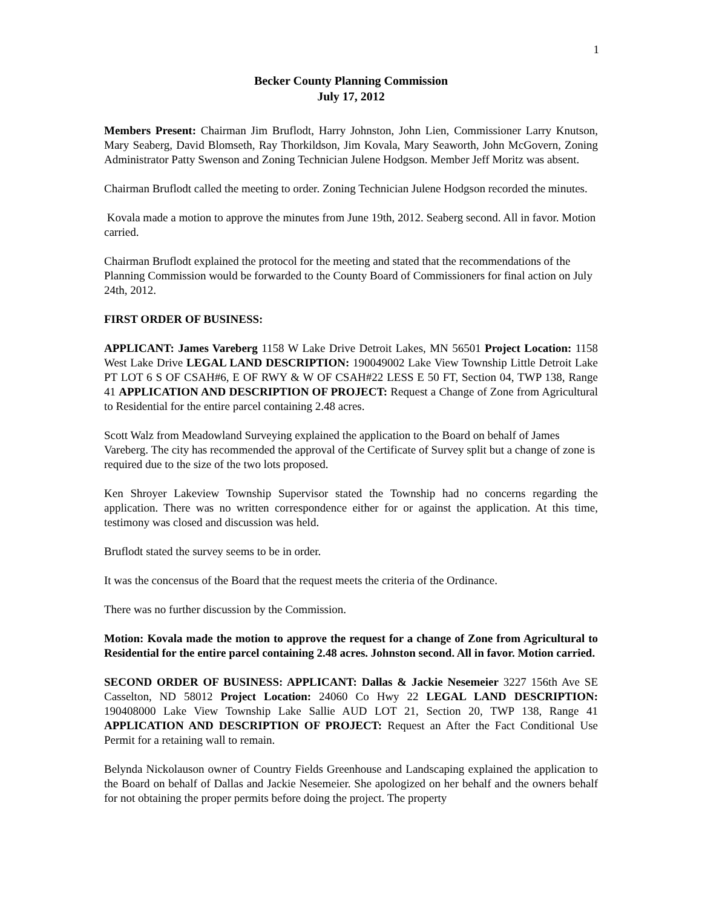1
Becker County Planning Commission
July 17, 2012
Members Present: Chairman Jim Bruflodt, Harry Johnston, John Lien, Commissioner Larry Knutson, Mary Seaberg, David Blomseth, Ray Thorkildson, Jim Kovala, Mary Seaworth, John McGovern, Zoning Administrator Patty Swenson and Zoning Technician Julene Hodgson. Member Jeff Moritz was absent.
Chairman Bruflodt called the meeting to order. Zoning Technician Julene Hodgson recorded the minutes.
Kovala made a motion to approve the minutes from June 19th, 2012. Seaberg second. All in favor. Motion carried.
Chairman Bruflodt explained the protocol for the meeting and stated that the recommendations of the Planning Commission would be forwarded to the County Board of Commissioners for final action on July 24th, 2012.
FIRST ORDER OF BUSINESS:
APPLICANT: James Vareberg 1158 W Lake Drive Detroit Lakes, MN 56501 Project Location: 1158 West Lake Drive LEGAL LAND DESCRIPTION: 190049002 Lake View Township Little Detroit Lake PT LOT 6 S OF CSAH#6, E OF RWY & W OF CSAH#22 LESS E 50 FT, Section 04, TWP 138, Range 41 APPLICATION AND DESCRIPTION OF PROJECT: Request a Change of Zone from Agricultural to Residential for the entire parcel containing 2.48 acres.
Scott Walz from Meadowland Surveying explained the application to the Board on behalf of James Vareberg. The city has recommended the approval of the Certificate of Survey split but a change of zone is required due to the size of the two lots proposed.
Ken Shroyer Lakeview Township Supervisor stated the Township had no concerns regarding the application. There was no written correspondence either for or against the application. At this time, testimony was closed and discussion was held.
Bruflodt stated the survey seems to be in order.
It was the concensus of the Board that the request meets the criteria of the Ordinance.
There was no further discussion by the Commission.
Motion: Kovala made the motion to approve the request for a change of Zone from Agricultural to Residential for the entire parcel containing 2.48 acres. Johnston second. All in favor. Motion carried.
SECOND ORDER OF BUSINESS: APPLICANT: Dallas & Jackie Nesemeier 3227 156th Ave SE Casselton, ND 58012 Project Location: 24060 Co Hwy 22 LEGAL LAND DESCRIPTION: 190408000 Lake View Township Lake Sallie AUD LOT 21, Section 20, TWP 138, Range 41 APPLICATION AND DESCRIPTION OF PROJECT: Request an After the Fact Conditional Use Permit for a retaining wall to remain.
Belynda Nickolauson owner of Country Fields Greenhouse and Landscaping explained the application to the Board on behalf of Dallas and Jackie Nesemeier. She apologized on her behalf and the owners behalf for not obtaining the proper permits before doing the project. The property